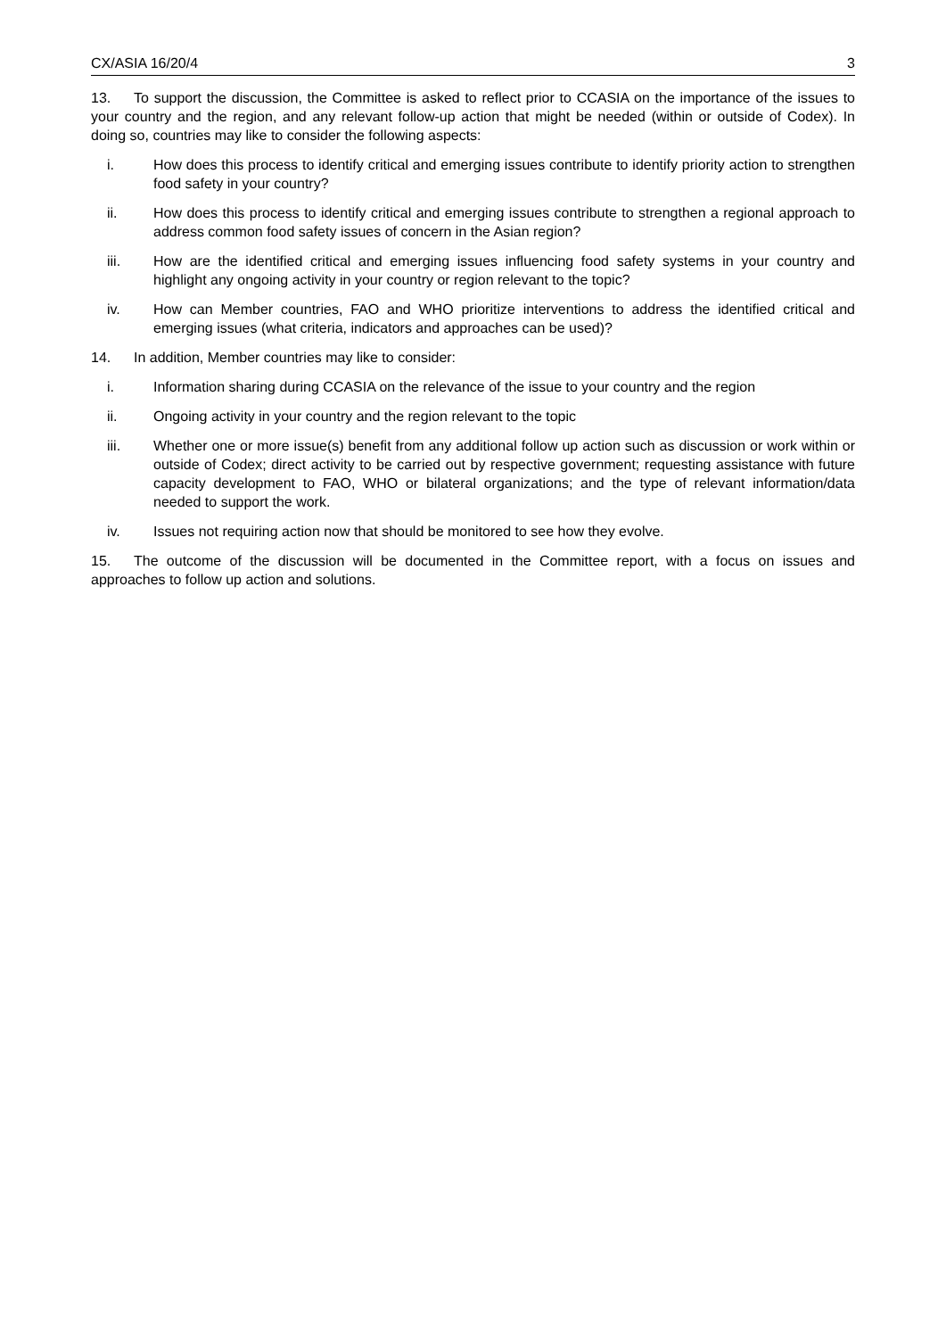CX/ASIA 16/20/4 3
13. To support the discussion, the Committee is asked to reflect prior to CCASIA on the importance of the issues to your country and the region, and any relevant follow-up action that might be needed (within or outside of Codex). In doing so, countries may like to consider the following aspects:
i. How does this process to identify critical and emerging issues contribute to identify priority action to strengthen food safety in your country?
ii. How does this process to identify critical and emerging issues contribute to strengthen a regional approach to address common food safety issues of concern in the Asian region?
iii. How are the identified critical and emerging issues influencing food safety systems in your country and highlight any ongoing activity in your country or region relevant to the topic?
iv. How can Member countries, FAO and WHO prioritize interventions to address the identified critical and emerging issues (what criteria, indicators and approaches can be used)?
14. In addition, Member countries may like to consider:
i. Information sharing during CCASIA on the relevance of the issue to your country and the region
ii. Ongoing activity in your country and the region relevant to the topic
iii. Whether one or more issue(s) benefit from any additional follow up action such as discussion or work within or outside of Codex; direct activity to be carried out by respective government; requesting assistance with future capacity development to FAO, WHO or bilateral organizations; and the type of relevant information/data needed to support the work.
iv. Issues not requiring action now that should be monitored to see how they evolve.
15. The outcome of the discussion will be documented in the Committee report, with a focus on issues and approaches to follow up action and solutions.